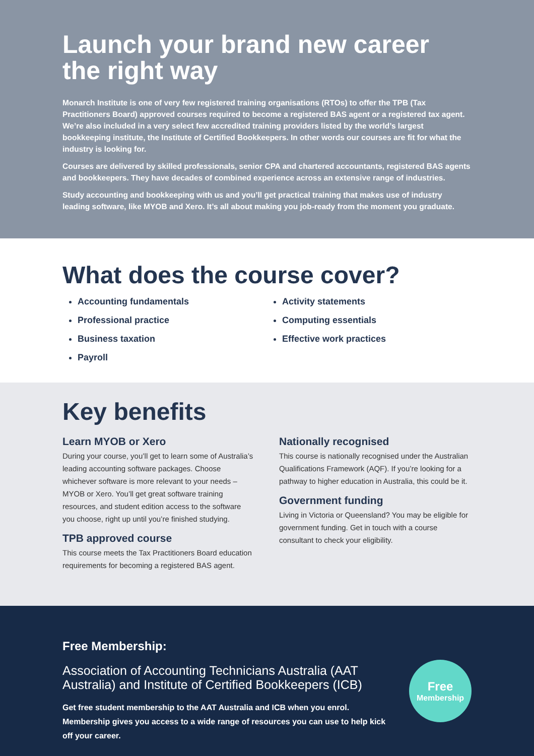Launch your brand new career the right way
Monarch Institute is one of very few registered training organisations (RTOs) to offer the TPB (Tax Practitioners Board) approved courses required to become a registered BAS agent or a registered tax agent. We’re also included in a very select few accredited training providers listed by the world’s largest bookkeeping institute, the Institute of Certified Bookkeepers. In other words our courses are fit for what the industry is looking for.
Courses are delivered by skilled professionals, senior CPA and chartered accountants, registered BAS agents and bookkeepers. They have decades of combined experience across an extensive range of industries.
Study accounting and bookkeeping with us and you’ll get practical training that makes use of industry leading software, like MYOB and Xero. It’s all about making you job-ready from the moment you graduate.
What does the course cover?
Accounting fundamentals
Professional practice
Business taxation
Payroll
Activity statements
Computing essentials
Effective work practices
Key benefits
Learn MYOB or Xero
During your course, you’ll get to learn some of Australia’s leading accounting software packages. Choose whichever software is more relevant to your needs – MYOB or Xero. You’ll get great software training resources, and student edition access to the software you choose, right up until you’re finished studying.
TPB approved course
This course meets the Tax Practitioners Board education requirements for becoming a registered BAS agent.
Nationally recognised
This course is nationally recognised under the Australian Qualifications Framework (AQF). If you’re looking for a pathway to higher education in Australia, this could be it.
Government funding
Living in Victoria or Queensland? You may be eligible for government funding. Get in touch with a course consultant to check your eligibility.
Free Membership:
Association of Accounting Technicians Australia (AAT Australia) and Institute of Certified Bookkeepers (ICB)
Get free student membership to the AAT Australia and ICB when you enrol. Membership gives you access to a wide range of resources you can use to help kick off your career.
Free
Membership